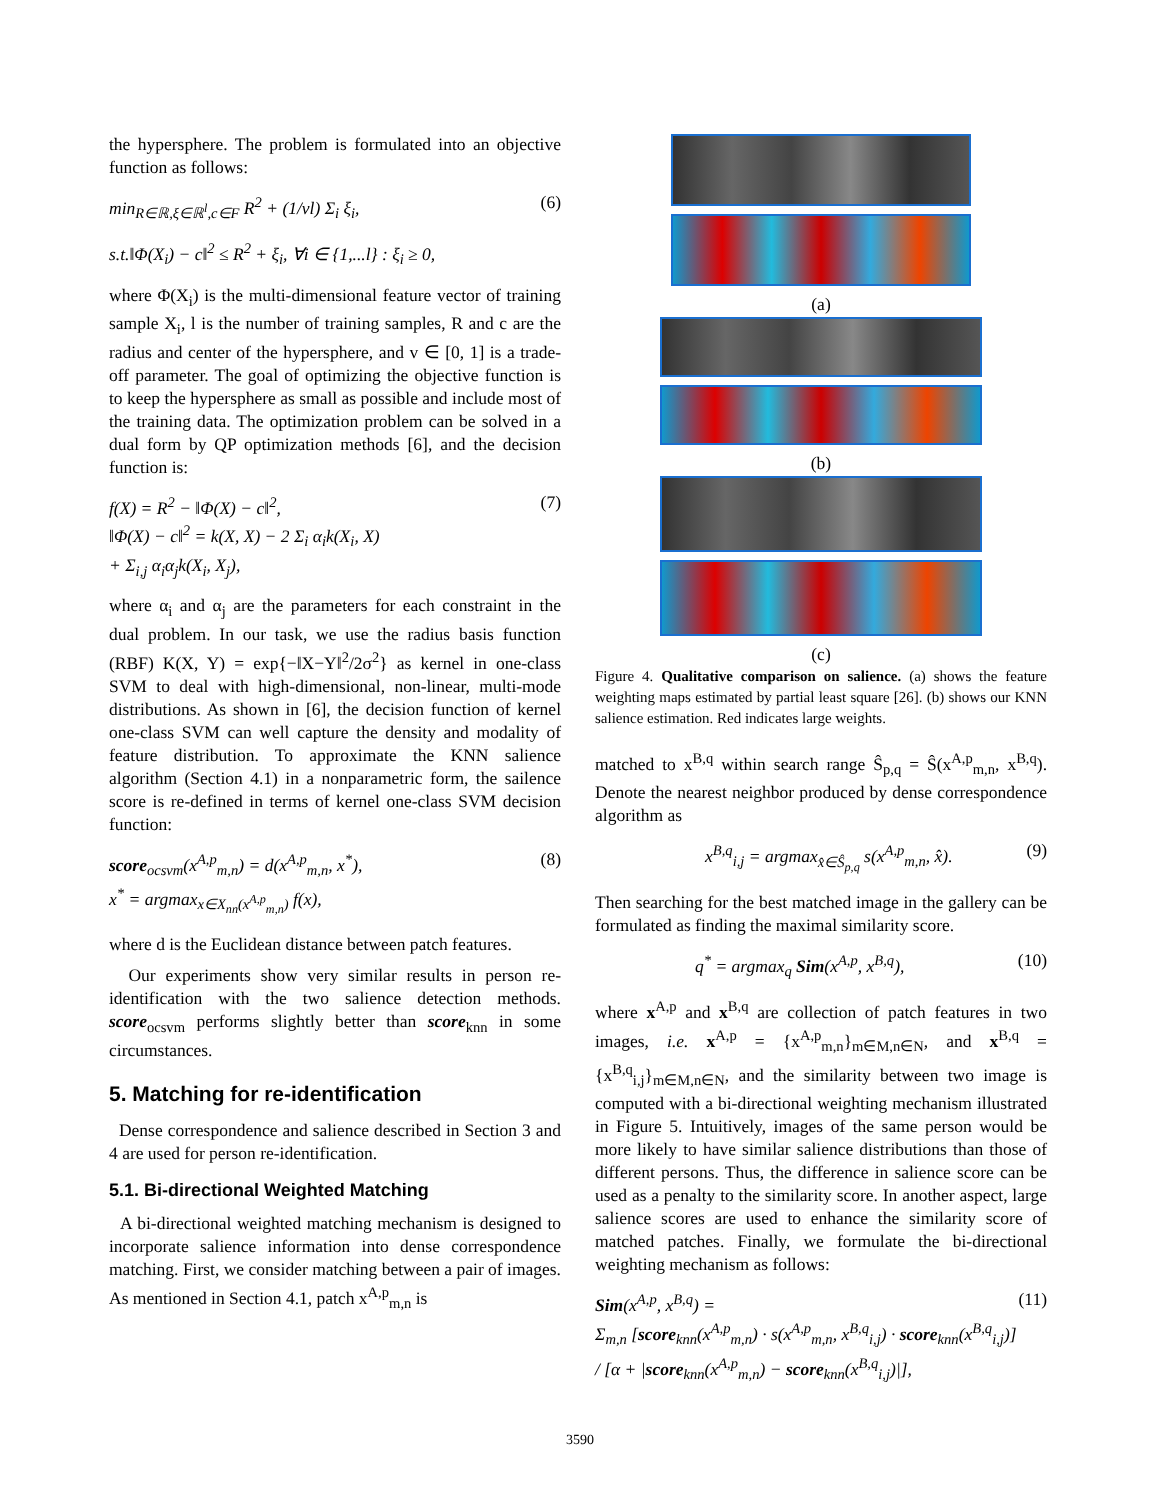the hypersphere. The problem is formulated into an objective function as follows:
min<sub>R∈ℝ,ξ∈ℝ<sup>l</sup>,c∈F</sub> R<sup>2</sup> + (1/vl) Σ<sub>i</sub> ξ<sub>i</sub>, (6)
s.t.‖Φ(X<sub>i</sub>) − c‖<sup>2</sup> ≤ R<sup>2</sup> + ξ<sub>i</sub>, ∀i ∈ {1,...l} : ξ<sub>i</sub> ≥ 0,
where Φ(X<sub>i</sub>) is the multi-dimensional feature vector of training sample X<sub>i</sub>, l is the number of training samples, R and c are the radius and center of the hypersphere, and v ∈ [0, 1] is a trade-off parameter. The goal of optimizing the objective function is to keep the hypersphere as small as possible and include most of the training data. The optimization problem can be solved in a dual form by QP optimization methods [6], and the decision function is:
f(X) = R<sup>2</sup> − ‖Φ(X) − c‖<sup>2</sup>,
‖Φ(X) − c‖<sup>2</sup> = k(X, X) − 2 Σ<sub>i</sub> α<sub>i</sub>k(X<sub>i</sub>, X)
+ Σ<sub>i,j</sub> α<sub>i</sub>α<sub>j</sub>k(X<sub>i</sub>, X<sub>j</sub>), (7)
where α<sub>i</sub> and α<sub>j</sub> are the parameters for each constraint in the dual problem. In our task, we use the radius basis function (RBF) K(X, Y) = exp{−‖X−Y‖<sup>2</sup>/2σ<sup>2</sup>} as kernel in one-class SVM to deal with high-dimensional, non-linear, multi-mode distributions. As shown in [6], the decision function of kernel one-class SVM can well capture the density and modality of feature distribution. To approximate the KNN salience algorithm (Section 4.1) in a nonparametric form, the sailence score is re-defined in terms of kernel one-class SVM decision function:
score<sub>ocsvm</sub>(x<sup>A,p</sup><sub>m,n</sub>) = d(x<sup>A,p</sup><sub>m,n</sub>, x<sup>*</sup>),
x<sup>*</sup> = argmax<sub>x∈X<sub>nn</sub>(x<sup>A,p</sup><sub>m,n</sub>)</sub> f(x), (8)
where d is the Euclidean distance between patch features.
Our experiments show very similar results in person re-identification with the two salience detection methods. score<sub>ocsvm</sub> performs slightly better than score<sub>knn</sub> in some circumstances.
5. Matching for re-identification
Dense correspondence and salience described in Section 3 and 4 are used for person re-identification.
5.1. Bi-directional Weighted Matching
A bi-directional weighted matching mechanism is designed to incorporate salience information into dense correspondence matching. First, we consider matching between a pair of images. As mentioned in Section 4.1, patch x<sup>A,p</sup><sub>m,n</sub> is
(a)
(b)
(c)
Figure 4. Qualitative comparison on salience. (a) shows the feature weighting maps estimated by partial least square [26]. (b) shows our KNN salience estimation. Red indicates large weights.
matched to x<sup>B,q</sup> within search range Ŝ<sub>p,q</sub> = Ŝ(x<sup>A,p</sup><sub>m,n</sub>, x<sup>B,q</sup>). Denote the nearest neighbor produced by dense correspondence algorithm as
x<sup>B,q</sup><sub>i,j</sub> = argmax<sub>x̂∈Ŝ<sub>p,q</sub></sub> s(x<sup>A,p</sup><sub>m,n</sub>, x̂). (9)
Then searching for the best matched image in the gallery can be formulated as finding the maximal similarity score.
q<sup>*</sup> = argmax<sub>q</sub> Sim(x<sup>A,p</sup>, x<sup>B,q</sup>), (10)
where x<sup>A,p</sup> and x<sup>B,q</sup> are collection of patch features in two images, i.e. x<sup>A,p</sup> = {x<sup>A,p</sup><sub>m,n</sub>}<sub>m∈M,n∈N</sub>, and x<sup>B,q</sup> = {x<sup>B,q</sup><sub>i,j</sub>}<sub>m∈M,n∈N</sub>, and the similarity between two image is computed with a bi-directional weighting mechanism illustrated in Figure 5. Intuitively, images of the same person would be more likely to have similar salience distributions than those of different persons. Thus, the difference in salience score can be used as a penalty to the similarity score. In another aspect, large salience scores are used to enhance the similarity score of matched patches. Finally, we formulate the bi-directional weighting mechanism as follows:
Sim(x<sup>A,p</sup>, x<sup>B,q</sup>) =
Σ<sub>m,n</sub> [score<sub>knn</sub>(x<sup>A,p</sup><sub>m,n</sub>) · s(x<sup>A,p</sup><sub>m,n</sub>, x<sup>B,q</sup><sub>i,j</sub>) · score<sub>knn</sub>(x<sup>B,q</sup><sub>i,j</sub>)] / [α + |score<sub>knn</sub>(x<sup>A,p</sup><sub>m,n</sub>) − score<sub>knn</sub>(x<sup>B,q</sup><sub>i,j</sub>)|], (11)
3590